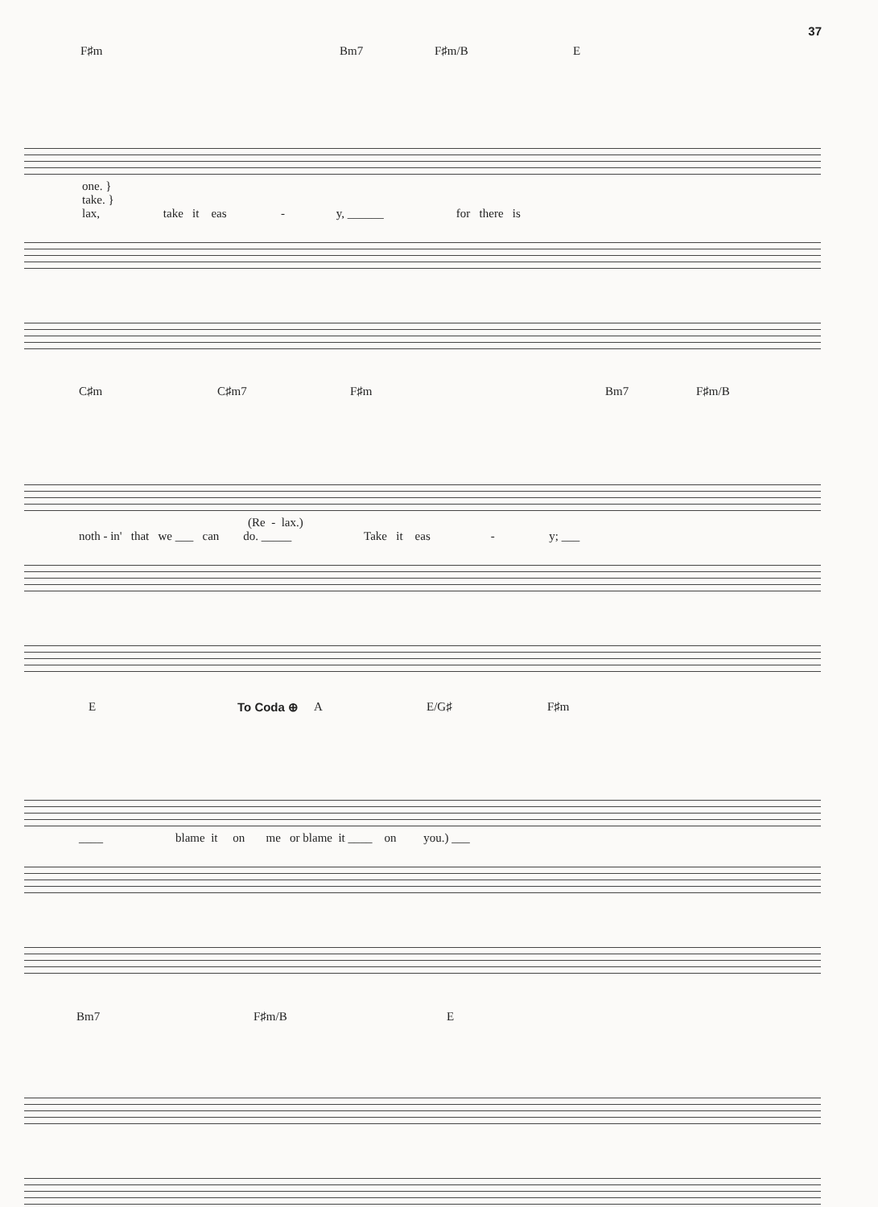37
F♯m Bm7 F♯m/B E
one. } take. } lax, take it eas - y, ______ for there is
C♯m C♯m7 F♯m Bm7 F♯m/B
(Re - lax.) noth - in' that we ___ can do. _____ Take it eas - y; ___
E To Coda ⊕ A E/G♯ F♯m
____ blame it on me or blame it ____ on you.) ___
Bm7 F♯m/B E